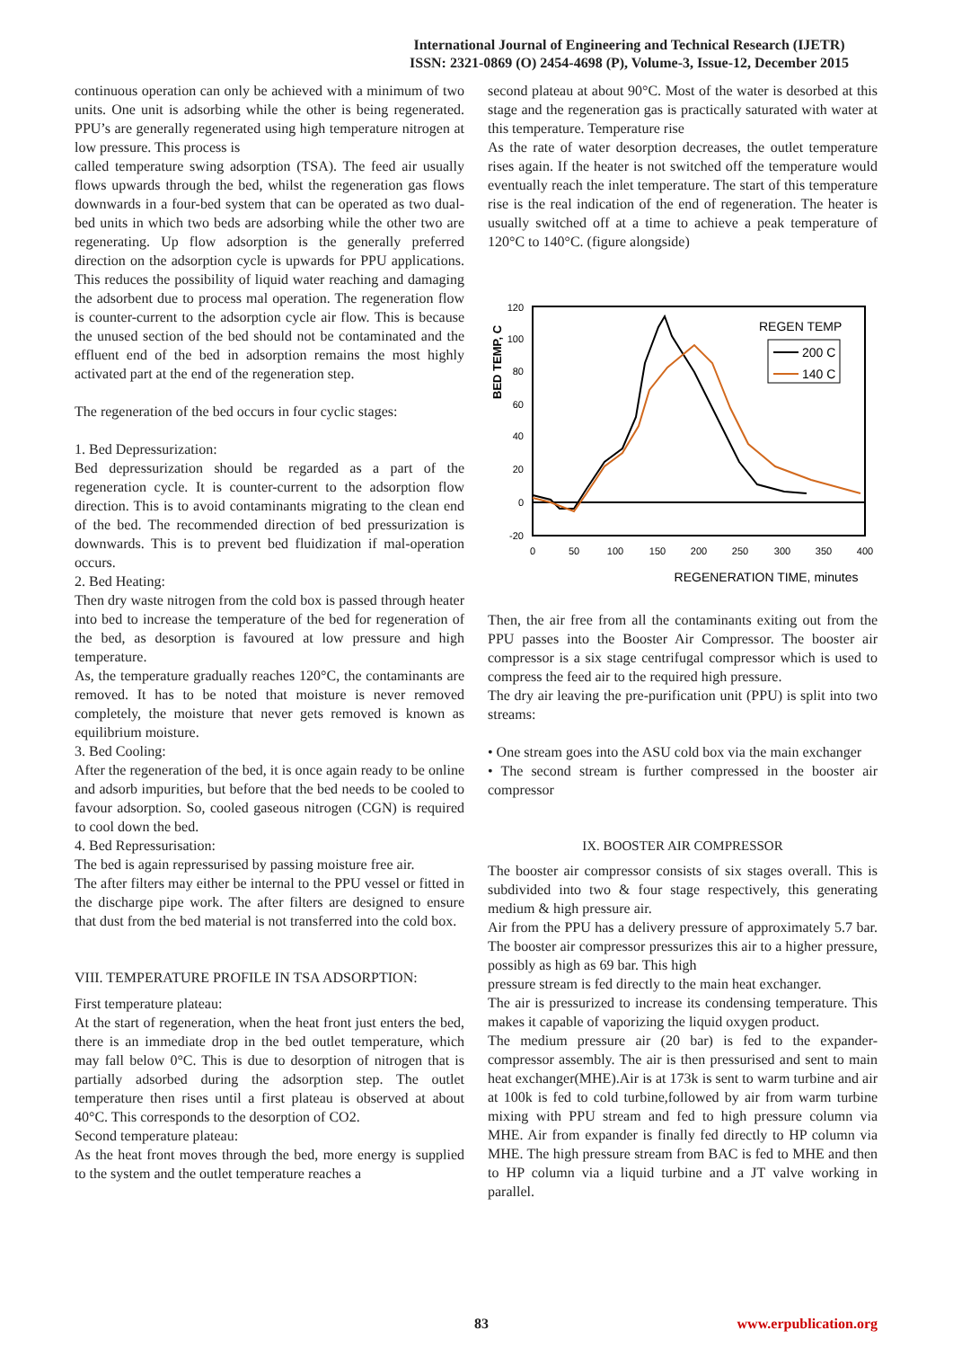International Journal of Engineering and Technical Research (IJETR)
ISSN: 2321-0869 (O) 2454-4698 (P), Volume-3, Issue-12, December 2015
continuous operation can only be achieved with a minimum of two units. One unit is adsorbing while the other is being regenerated. PPU’s are generally regenerated using high temperature nitrogen at low pressure. This process is
called temperature swing adsorption (TSA). The feed air usually flows upwards through the bed, whilst the regeneration gas flows downwards in a four-bed system that can be operated as two dual-bed units in which two beds are adsorbing while the other two are regenerating. Up flow adsorption is the generally preferred direction on the adsorption cycle is upwards for PPU applications. This reduces the possibility of liquid water reaching and damaging the adsorbent due to process mal operation. The regeneration flow is counter-current to the adsorption cycle air flow. This is because the unused section of the bed should not be contaminated and the effluent end of the bed in adsorption remains the most highly activated part at the end of the regeneration step.
The regeneration of the bed occurs in four cyclic stages:
1. Bed Depressurization:
Bed depressurization should be regarded as a part of the regeneration cycle. It is counter-current to the adsorption flow direction. This is to avoid contaminants migrating to the clean end of the bed. The recommended direction of bed pressurization is downwards. This is to prevent bed fluidization if mal-operation occurs.
2. Bed Heating:
Then dry waste nitrogen from the cold box is passed through heater into bed to increase the temperature of the bed for regeneration of the bed, as desorption is favoured at low pressure and high temperature.
As, the temperature gradually reaches 120°C, the contaminants are removed. It has to be noted that moisture is never removed completely, the moisture that never gets removed is known as equilibrium moisture.
3. Bed Cooling:
After the regeneration of the bed, it is once again ready to be online and adsorb impurities, but before that the bed needs to be cooled to favour adsorption. So, cooled gaseous nitrogen (CGN) is required to cool down the bed.
4. Bed Repressurisation:
The bed is again repressurised by passing moisture free air.
The after filters may either be internal to the PPU vessel or fitted in the discharge pipe work. The after filters are designed to ensure that dust from the bed material is not transferred into the cold box.
VIII. TEMPERATURE PROFILE IN TSA ADSORPTION:
First temperature plateau:
At the start of regeneration, when the heat front just enters the bed, there is an immediate drop in the bed outlet temperature, which may fall below 0°C. This is due to desorption of nitrogen that is partially adsorbed during the adsorption step. The outlet temperature then rises until a first plateau is observed at about 40°C. This corresponds to the desorption of CO2.
Second temperature plateau:
As the heat front moves through the bed, more energy is supplied to the system and the outlet temperature reaches a
second plateau at about 90°C. Most of the water is desorbed at this stage and the regeneration gas is practically saturated with water at this temperature. Temperature rise
As the rate of water desorption decreases, the outlet temperature rises again. If the heater is not switched off the temperature would eventually reach the inlet temperature. The start of this temperature rise is the real indication of the end of regeneration. The heater is usually switched off at a time to achieve a peak temperature of 120°C to 140°C. (figure alongside)
120
100
80
60
40
20
0
-20
0
50
100
150
200
250
300
350
400
BED TEMP, C
REGENERATION TIME, minutes
REGEN TEMP
200 C
140 C
Then, the air free from all the contaminants exiting out from the PPU passes into the Booster Air Compressor. The booster air compressor is a six stage centrifugal compressor which is used to compress the feed air to the required high pressure.
The dry air leaving the pre-purification unit (PPU) is split into two streams:
• One stream goes into the ASU cold box via the main exchanger
• The second stream is further compressed in the booster air compressor
IX. BOOSTER AIR COMPRESSOR
The booster air compressor consists of six stages overall. This is subdivided into two & four stage respectively, this generating medium & high pressure air.
Air from the PPU has a delivery pressure of approximately 5.7 bar. The booster air compressor pressurizes this air to a higher pressure, possibly as high as 69 bar. This high
pressure stream is fed directly to the main heat exchanger.
The air is pressurized to increase its condensing temperature. This makes it capable of vaporizing the liquid oxygen product.
The medium pressure air (20 bar) is fed to the expander-compressor assembly. The air is then pressurised and sent to main heat exchanger(MHE).Air is at 173k is sent to warm turbine and air at 100k is fed to cold turbine,followed by air from warm turbine mixing with PPU stream and fed to high pressure column via MHE. Air from expander is finally fed directly to HP column via MHE. The high pressure stream from BAC is fed to MHE and then to HP column via a liquid turbine and a JT valve working in parallel.
83 www.erpublication.org